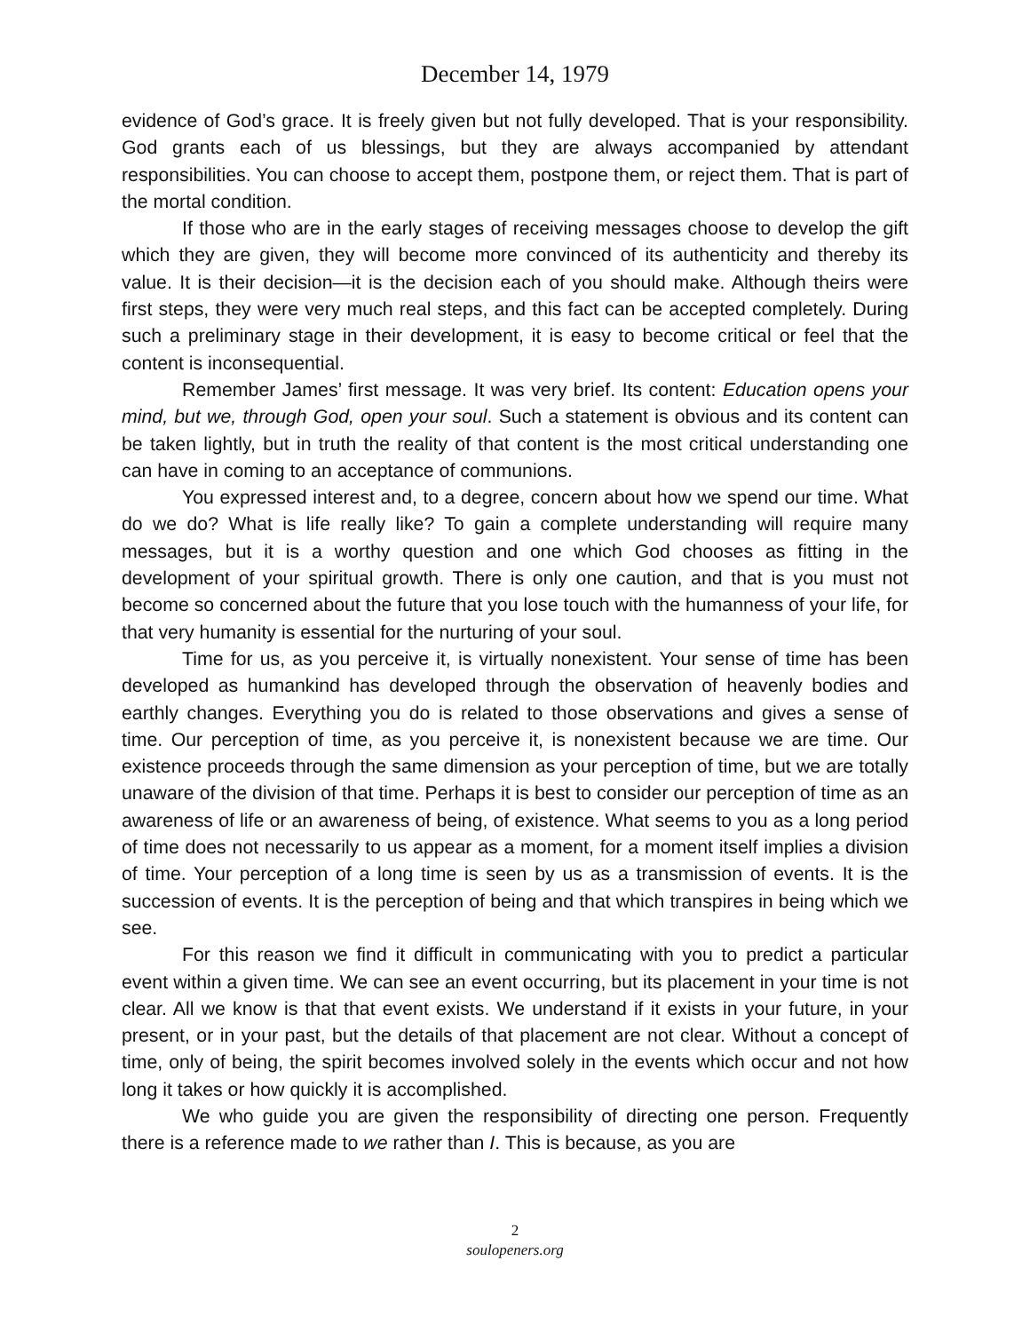December 14, 1979
evidence of God’s grace. It is freely given but not fully developed. That is your responsibility. God grants each of us blessings, but they are always accompanied by attendant responsibilities. You can choose to accept them, postpone them, or reject them. That is part of the mortal condition.
If those who are in the early stages of receiving messages choose to develop the gift which they are given, they will become more convinced of its authenticity and thereby its value. It is their decision—it is the decision each of you should make. Although theirs were first steps, they were very much real steps, and this fact can be accepted completely. During such a preliminary stage in their development, it is easy to become critical or feel that the content is inconsequential.
Remember James’ first message. It was very brief. Its content: Education opens your mind, but we, through God, open your soul. Such a statement is obvious and its content can be taken lightly, but in truth the reality of that content is the most critical understanding one can have in coming to an acceptance of communions.
You expressed interest and, to a degree, concern about how we spend our time. What do we do? What is life really like? To gain a complete understanding will require many messages, but it is a worthy question and one which God chooses as fitting in the development of your spiritual growth. There is only one caution, and that is you must not become so concerned about the future that you lose touch with the humanness of your life, for that very humanity is essential for the nurturing of your soul.
Time for us, as you perceive it, is virtually nonexistent. Your sense of time has been developed as humankind has developed through the observation of heavenly bodies and earthly changes. Everything you do is related to those observations and gives a sense of time. Our perception of time, as you perceive it, is nonexistent because we are time. Our existence proceeds through the same dimension as your perception of time, but we are totally unaware of the division of that time. Perhaps it is best to consider our perception of time as an awareness of life or an awareness of being, of existence. What seems to you as a long period of time does not necessarily to us appear as a moment, for a moment itself implies a division of time. Your perception of a long time is seen by us as a transmission of events. It is the succession of events. It is the perception of being and that which transpires in being which we see.
For this reason we find it difficult in communicating with you to predict a particular event within a given time. We can see an event occurring, but its placement in your time is not clear. All we know is that that event exists. We understand if it exists in your future, in your present, or in your past, but the details of that placement are not clear. Without a concept of time, only of being, the spirit becomes involved solely in the events which occur and not how long it takes or how quickly it is accomplished.
We who guide you are given the responsibility of directing one person. Frequently there is a reference made to we rather than I. This is because, as you are
2
soulopeners.org